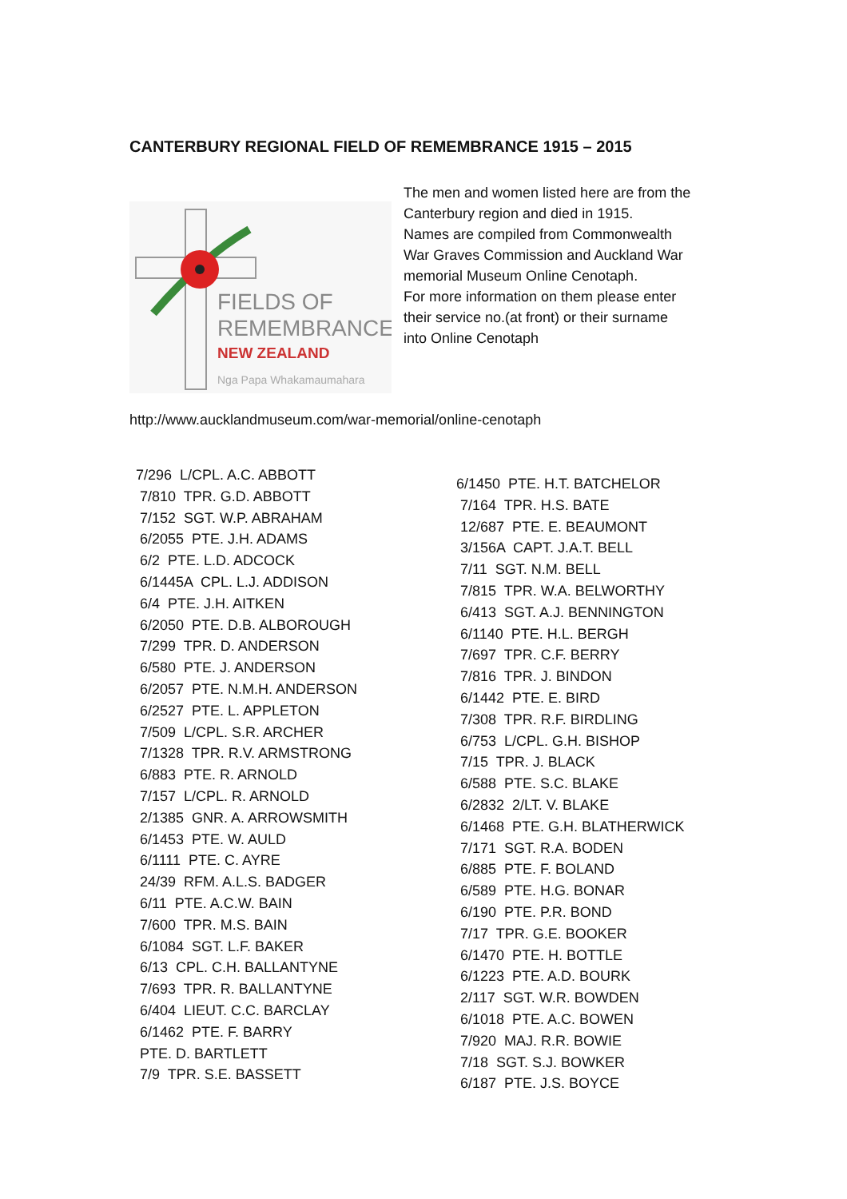CANTERBURY REGIONAL FIELD OF REMEMBRANCE 1915 – 2015
FIELDS OF
REMEMBRANCE
NEW ZEALAND
Nga Papa Whakamaumahara
The men and women listed here are from the
Canterbury region and died in 1915.
Names are compiled from Commonwealth
War Graves Commission and Auckland War
memorial Museum Online Cenotaph.
For more information on them please enter
their service no.(at front) or their surname
into Online Cenotaph
http://www.aucklandmuseum.com/war-memorial/online-cenotaph
7/296 L/CPL. A.C. ABBOTT
7/810 TPR. G.D. ABBOTT
7/152 SGT. W.P. ABRAHAM
6/2055 PTE. J.H. ADAMS
6/2 PTE. L.D. ADCOCK
6/1445A CPL. L.J. ADDISON
6/4 PTE. J.H. AITKEN
6/2050 PTE. D.B. ALBOROUGH
7/299 TPR. D. ANDERSON
6/580 PTE. J. ANDERSON
6/2057 PTE. N.M.H. ANDERSON
6/2527 PTE. L. APPLETON
7/509 L/CPL. S.R. ARCHER
7/1328 TPR. R.V. ARMSTRONG
6/883 PTE. R. ARNOLD
7/157 L/CPL. R. ARNOLD
2/1385 GNR. A. ARROWSMITH
6/1453 PTE. W. AULD
6/1111 PTE. C. AYRE
24/39 RFM. A.L.S. BADGER
6/11 PTE. A.C.W. BAIN
7/600 TPR. M.S. BAIN
6/1084 SGT. L.F. BAKER
6/13 CPL. C.H. BALLANTYNE
7/693 TPR. R. BALLANTYNE
6/404 LIEUT. C.C. BARCLAY
6/1462 PTE. F. BARRY
PTE. D. BARTLETT
7/9 TPR. S.E. BASSETT
6/1450 PTE. H.T. BATCHELOR
7/164 TPR. H.S. BATE
12/687 PTE. E. BEAUMONT
3/156A CAPT. J.A.T. BELL
7/11 SGT. N.M. BELL
7/815 TPR. W.A. BELWORTHY
6/413 SGT. A.J. BENNINGTON
6/1140 PTE. H.L. BERGH
7/697 TPR. C.F. BERRY
7/816 TPR. J. BINDON
6/1442 PTE. E. BIRD
7/308 TPR. R.F. BIRDLING
6/753 L/CPL. G.H. BISHOP
7/15 TPR. J. BLACK
6/588 PTE. S.C. BLAKE
6/2832 2/LT. V. BLAKE
6/1468 PTE. G.H. BLATHERWICK
7/171 SGT. R.A. BODEN
6/885 PTE. F. BOLAND
6/589 PTE. H.G. BONAR
6/190 PTE. P.R. BOND
7/17 TPR. G.E. BOOKER
6/1470 PTE. H. BOTTLE
6/1223 PTE. A.D. BOURK
2/117 SGT. W.R. BOWDEN
6/1018 PTE. A.C. BOWEN
7/920 MAJ. R.R. BOWIE
7/18 SGT. S.J. BOWKER
6/187 PTE. J.S. BOYCE